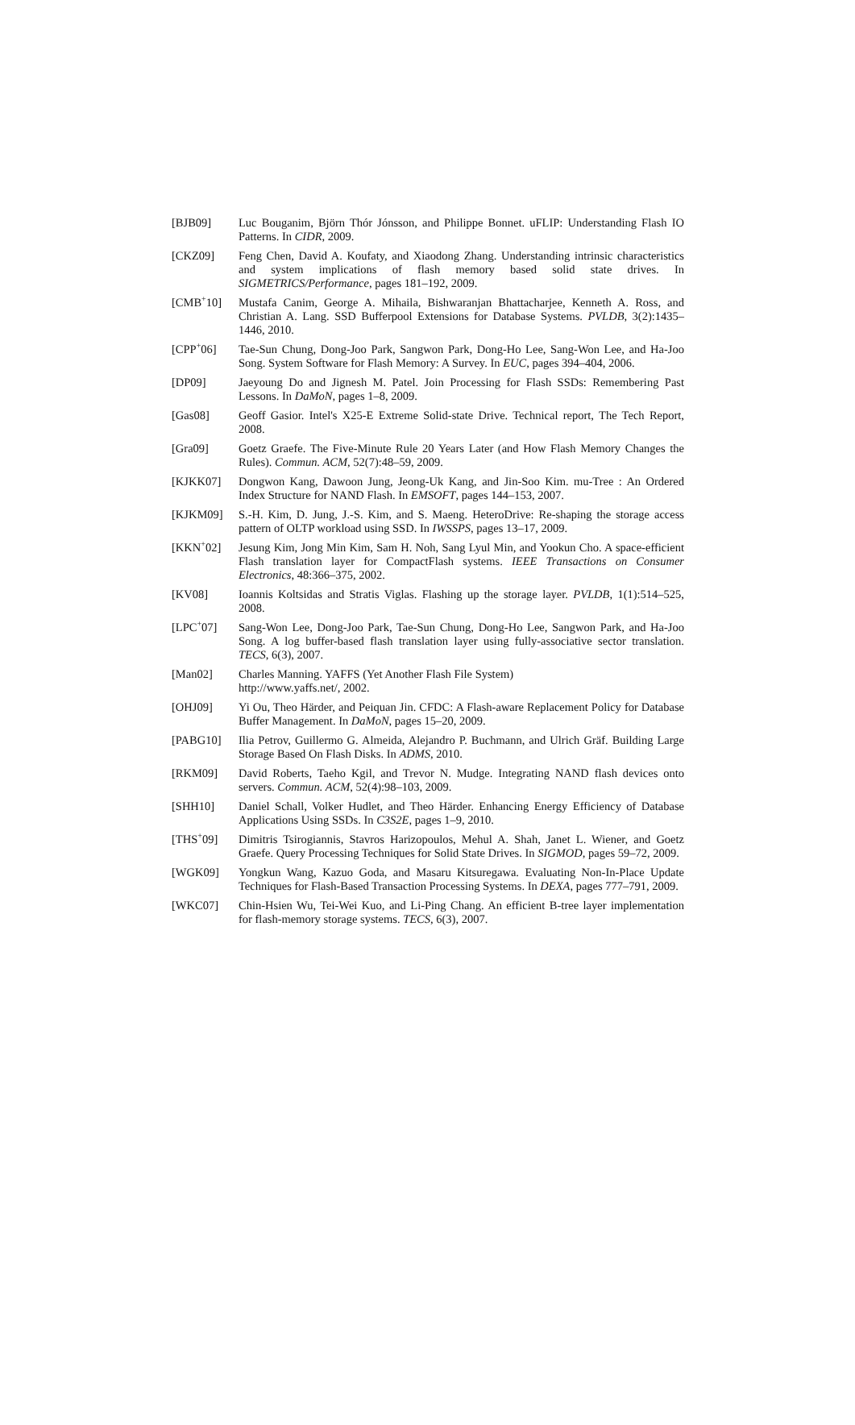[BJB09] Luc Bouganim, Björn Thór Jónsson, and Philippe Bonnet. uFLIP: Understanding Flash IO Patterns. In CIDR, 2009.
[CKZ09] Feng Chen, David A. Koufaty, and Xiaodong Zhang. Understanding intrinsic characteristics and system implications of flash memory based solid state drives. In SIGMETRICS/Performance, pages 181–192, 2009.
[CMB<sup>+</sup>10] Mustafa Canim, George A. Mihaila, Bishwaranjan Bhattacharjee, Kenneth A. Ross, and Christian A. Lang. SSD Bufferpool Extensions for Database Systems. PVLDB, 3(2):1435–1446, 2010.
[CPP<sup>+</sup>06] Tae-Sun Chung, Dong-Joo Park, Sangwon Park, Dong-Ho Lee, Sang-Won Lee, and Ha-Joo Song. System Software for Flash Memory: A Survey. In EUC, pages 394–404, 2006.
[DP09] Jaeyoung Do and Jignesh M. Patel. Join Processing for Flash SSDs: Remembering Past Lessons. In DaMoN, pages 1–8, 2009.
[Gas08] Geoff Gasior. Intel's X25-E Extreme Solid-state Drive. Technical report, The Tech Report, 2008.
[Gra09] Goetz Graefe. The Five-Minute Rule 20 Years Later (and How Flash Memory Changes the Rules). Commun. ACM, 52(7):48–59, 2009.
[KJKK07] Dongwon Kang, Dawoon Jung, Jeong-Uk Kang, and Jin-Soo Kim. mu-Tree : An Ordered Index Structure for NAND Flash. In EMSOFT, pages 144–153, 2007.
[KJKM09] S.-H. Kim, D. Jung, J.-S. Kim, and S. Maeng. HeteroDrive: Re-shaping the storage access pattern of OLTP workload using SSD. In IWSSPS, pages 13–17, 2009.
[KKN<sup>+</sup>02] Jesung Kim, Jong Min Kim, Sam H. Noh, Sang Lyul Min, and Yookun Cho. A space-efficient Flash translation layer for CompactFlash systems. IEEE Transactions on Consumer Electronics, 48:366–375, 2002.
[KV08] Ioannis Koltsidas and Stratis Viglas. Flashing up the storage layer. PVLDB, 1(1):514–525, 2008.
[LPC<sup>+</sup>07] Sang-Won Lee, Dong-Joo Park, Tae-Sun Chung, Dong-Ho Lee, Sangwon Park, and Ha-Joo Song. A log buffer-based flash translation layer using fully-associative sector translation. TECS, 6(3), 2007.
[Man02] Charles Manning. YAFFS (Yet Another Flash File System)
http://www.yaffs.net/, 2002.
[OHJ09] Yi Ou, Theo Härder, and Peiquan Jin. CFDC: A Flash-aware Replacement Policy for Database Buffer Management. In DaMoN, pages 15–20, 2009.
[PABG10] Ilia Petrov, Guillermo G. Almeida, Alejandro P. Buchmann, and Ulrich Gräf. Building Large Storage Based On Flash Disks. In ADMS, 2010.
[RKM09] David Roberts, Taeho Kgil, and Trevor N. Mudge. Integrating NAND flash devices onto servers. Commun. ACM, 52(4):98–103, 2009.
[SHH10] Daniel Schall, Volker Hudlet, and Theo Härder. Enhancing Energy Efficiency of Database Applications Using SSDs. In C3S2E, pages 1–9, 2010.
[THS<sup>+</sup>09] Dimitris Tsirogiannis, Stavros Harizopoulos, Mehul A. Shah, Janet L. Wiener, and Goetz Graefe. Query Processing Techniques for Solid State Drives. In SIGMOD, pages 59–72, 2009.
[WGK09] Yongkun Wang, Kazuo Goda, and Masaru Kitsuregawa. Evaluating Non-In-Place Update Techniques for Flash-Based Transaction Processing Systems. In DEXA, pages 777–791, 2009.
[WKC07] Chin-Hsien Wu, Tei-Wei Kuo, and Li-Ping Chang. An efficient B-tree layer implementation for flash-memory storage systems. TECS, 6(3), 2007.